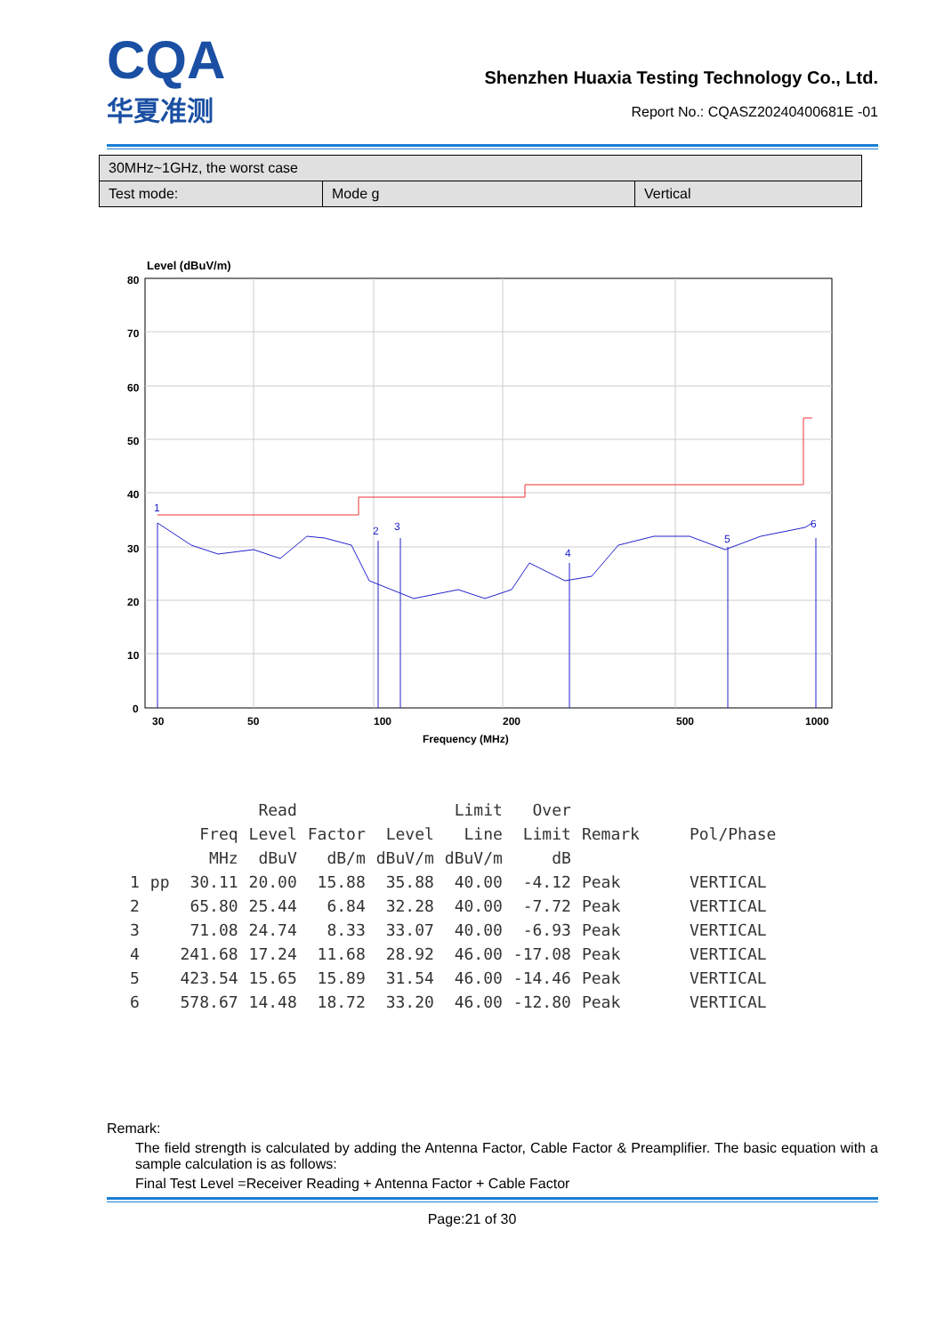CQA
华夏准测
Shenzhen Huaxia Testing Technology Co., Ltd.
Report No.: CQASZ20240400681E -01
| 30MHz~1GHz, the worst case | | |
| Test mode: | Mode g | Vertical |
Level (dBuV/m)
80
70
60
50
40
30
20
10
0
30
50
100
200
500
1000
Frequency (MHz)
1
2
3
4
5
6
| | | | Read | | | Limit | Over | | |
| --- | --- | --- | --- | --- | --- | --- | --- | --- | --- |
| | | Freq | Level | Factor | Level | Line | Limit | Remark | Pol/Phase |
| | | MHz | dBuV | dB/m | dBuV/m | dBuV/m | dB | | |
| 1 | pp | 30.11 | 20.00 | 15.88 | 35.88 | 40.00 | -4.12 | Peak | VERTICAL |
| 2 | | 65.80 | 25.44 | 6.84 | 32.28 | 40.00 | -7.72 | Peak | VERTICAL |
| 3 | | 71.08 | 24.74 | 8.33 | 33.07 | 40.00 | -6.93 | Peak | VERTICAL |
| 4 | | 241.68 | 17.24 | 11.68 | 28.92 | 46.00 | -17.08 | Peak | VERTICAL |
| 5 | | 423.54 | 15.65 | 15.89 | 31.54 | 46.00 | -14.46 | Peak | VERTICAL |
| 6 | | 578.67 | 14.48 | 18.72 | 33.20 | 46.00 | -12.80 | Peak | VERTICAL |
Remark:
The field strength is calculated by adding the Antenna Factor, Cable Factor & Preamplifier. The basic equation with a sample calculation is as follows:
Final Test Level =Receiver Reading + Antenna Factor + Cable Factor
Page:21 of 30